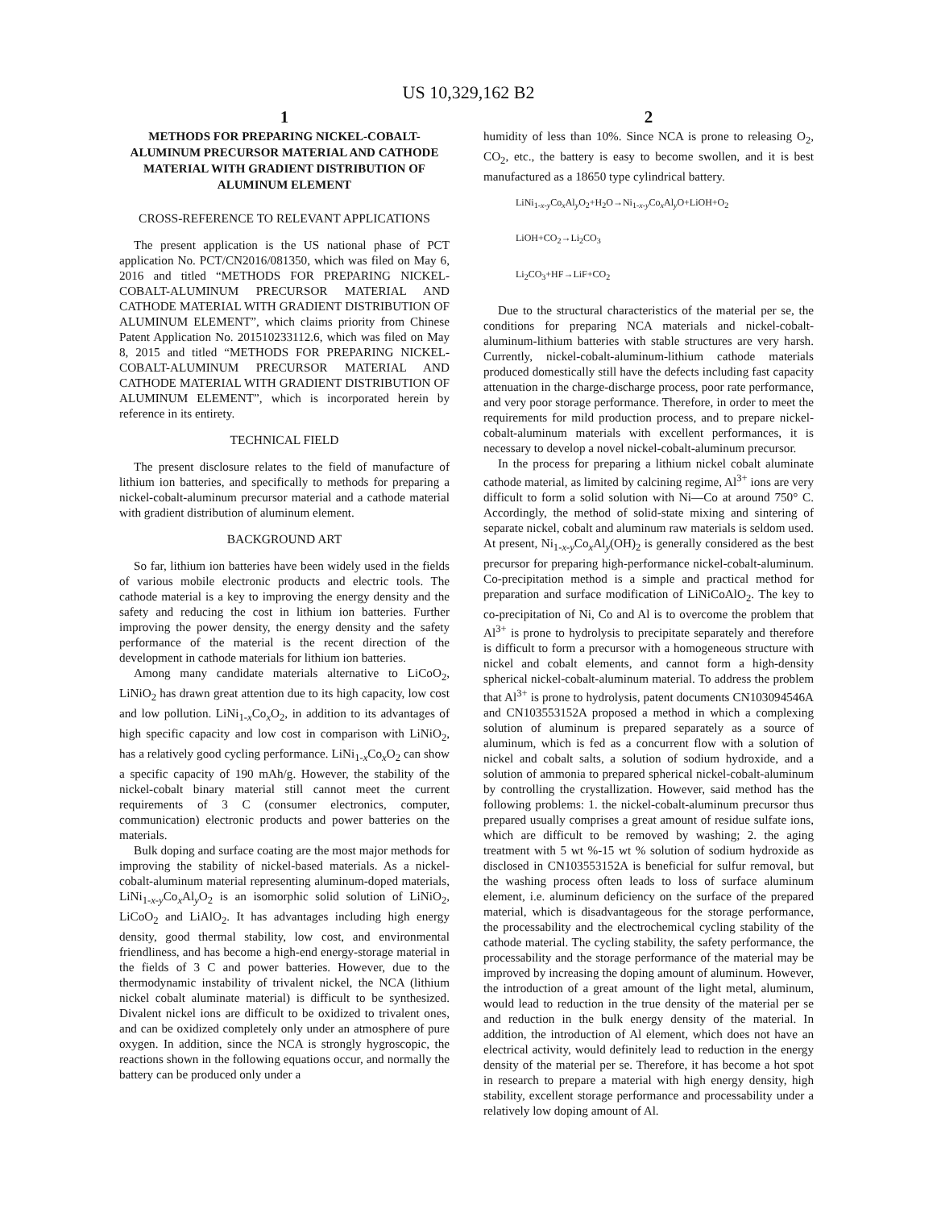US 10,329,162 B2
1
METHODS FOR PREPARING NICKEL-COBALT-ALUMINUM PRECURSOR MATERIAL AND CATHODE MATERIAL WITH GRADIENT DISTRIBUTION OF ALUMINUM ELEMENT
CROSS-REFERENCE TO RELEVANT APPLICATIONS
The present application is the US national phase of PCT application No. PCT/CN2016/081350, which was filed on May 6, 2016 and titled “METHODS FOR PREPARING NICKEL-COBALT-ALUMINUM PRECURSOR MATERIAL AND CATHODE MATERIAL WITH GRADIENT DISTRIBUTION OF ALUMINUM ELEMENT”, which claims priority from Chinese Patent Application No. 201510233112.6, which was filed on May 8, 2015 and titled “METHODS FOR PREPARING NICKEL-COBALT-ALUMINUM PRECURSOR MATERIAL AND CATHODE MATERIAL WITH GRADIENT DISTRIBUTION OF ALUMINUM ELEMENT”, which is incorporated herein by reference in its entirety.
TECHNICAL FIELD
The present disclosure relates to the field of manufacture of lithium ion batteries, and specifically to methods for preparing a nickel-cobalt-aluminum precursor material and a cathode material with gradient distribution of aluminum element.
BACKGROUND ART
So far, lithium ion batteries have been widely used in the fields of various mobile electronic products and electric tools. The cathode material is a key to improving the energy density and the safety and reducing the cost in lithium ion batteries. Further improving the power density, the energy density and the safety performance of the material is the recent direction of the development in cathode materials for lithium ion batteries.
Among many candidate materials alternative to LiCoO<sub>2</sub>, LiNiO<sub>2</sub> has drawn great attention due to its high capacity, low cost and low pollution. LiNi<sub>1-x</sub>Co<sub>x</sub>O<sub>2</sub>, in addition to its advantages of high specific capacity and low cost in comparison with LiNiO<sub>2</sub>, has a relatively good cycling performance. LiNi<sub>1-x</sub>Co<sub>x</sub>O<sub>2</sub> can show a specific capacity of 190 mAh/g. However, the stability of the nickel-cobalt binary material still cannot meet the current requirements of 3 C (consumer electronics, computer, communication) electronic products and power batteries on the materials.
Bulk doping and surface coating are the most major methods for improving the stability of nickel-based materials. As a nickel-cobalt-aluminum material representing aluminum-doped materials, LiNi<sub>1-x-y</sub>Co<sub>x</sub>Al<sub>y</sub>O<sub>2</sub> is an isomorphic solid solution of LiNiO<sub>2</sub>, LiCoO<sub>2</sub> and LiAlO<sub>2</sub>. It has advantages including high energy density, good thermal stability, low cost, and environmental friendliness, and has become a high-end energy-storage material in the fields of 3 C and power batteries. However, due to the thermodynamic instability of trivalent nickel, the NCA (lithium nickel cobalt aluminate material) is difficult to be synthesized. Divalent nickel ions are difficult to be oxidized to trivalent ones, and can be oxidized completely only under an atmosphere of pure oxygen. In addition, since the NCA is strongly hygroscopic, the reactions shown in the following equations occur, and normally the battery can be produced only under a
2
humidity of less than 10%. Since NCA is prone to releasing O<sub>2</sub>, CO<sub>2</sub>, etc., the battery is easy to become swollen, and it is best manufactured as a 18650 type cylindrical battery.
LiNi<sub>1-x-y</sub>Co<sub>x</sub>Al<sub>y</sub>O<sub>2</sub>+H<sub>2</sub>O→Ni<sub>1-x-y</sub>Co<sub>x</sub>Al<sub>y</sub>O+LiOH+O<sub>2</sub>
LiOH+CO<sub>2</sub>→Li<sub>2</sub>CO<sub>3</sub>
Li<sub>2</sub>CO<sub>3</sub>+HF→LiF+CO<sub>2</sub>
Due to the structural characteristics of the material per se, the conditions for preparing NCA materials and nickel-cobalt-aluminum-lithium batteries with stable structures are very harsh. Currently, nickel-cobalt-aluminum-lithium cathode materials produced domestically still have the defects including fast capacity attenuation in the charge-discharge process, poor rate performance, and very poor storage performance. Therefore, in order to meet the requirements for mild production process, and to prepare nickel-cobalt-aluminum materials with excellent performances, it is necessary to develop a novel nickel-cobalt-aluminum precursor.
In the process for preparing a lithium nickel cobalt aluminate cathode material, as limited by calcining regime, Al<sup>3+</sup> ions are very difficult to form a solid solution with Ni—Co at around 750° C. Accordingly, the method of solid-state mixing and sintering of separate nickel, cobalt and aluminum raw materials is seldom used. At present, Ni<sub>1-x-y</sub>Co<sub>x</sub>Al<sub>y</sub>(OH)<sub>2</sub> is generally considered as the best precursor for preparing high-performance nickel-cobalt-aluminum. Co-precipitation method is a simple and practical method for preparation and surface modification of LiNiCoAlO<sub>2</sub>. The key to co-precipitation of Ni, Co and Al is to overcome the problem that Al<sup>3+</sup> is prone to hydrolysis to precipitate separately and therefore is difficult to form a precursor with a homogeneous structure with nickel and cobalt elements, and cannot form a high-density spherical nickel-cobalt-aluminum material. To address the problem that Al<sup>3+</sup> is prone to hydrolysis, patent documents CN103094546A and CN103553152A proposed a method in which a complexing solution of aluminum is prepared separately as a source of aluminum, which is fed as a concurrent flow with a solution of nickel and cobalt salts, a solution of sodium hydroxide, and a solution of ammonia to prepared spherical nickel-cobalt-aluminum by controlling the crystallization. However, said method has the following problems: 1. the nickel-cobalt-aluminum precursor thus prepared usually comprises a great amount of residue sulfate ions, which are difficult to be removed by washing; 2. the aging treatment with 5 wt %-15 wt % solution of sodium hydroxide as disclosed in CN103553152A is beneficial for sulfur removal, but the washing process often leads to loss of surface aluminum element, i.e. aluminum deficiency on the surface of the prepared material, which is disadvantageous for the storage performance, the processability and the electrochemical cycling stability of the cathode material. The cycling stability, the safety performance, the processability and the storage performance of the material may be improved by increasing the doping amount of aluminum. However, the introduction of a great amount of the light metal, aluminum, would lead to reduction in the true density of the material per se and reduction in the bulk energy density of the material. In addition, the introduction of Al element, which does not have an electrical activity, would definitely lead to reduction in the energy density of the material per se. Therefore, it has become a hot spot in research to prepare a material with high energy density, high stability, excellent storage performance and processability under a relatively low doping amount of Al.